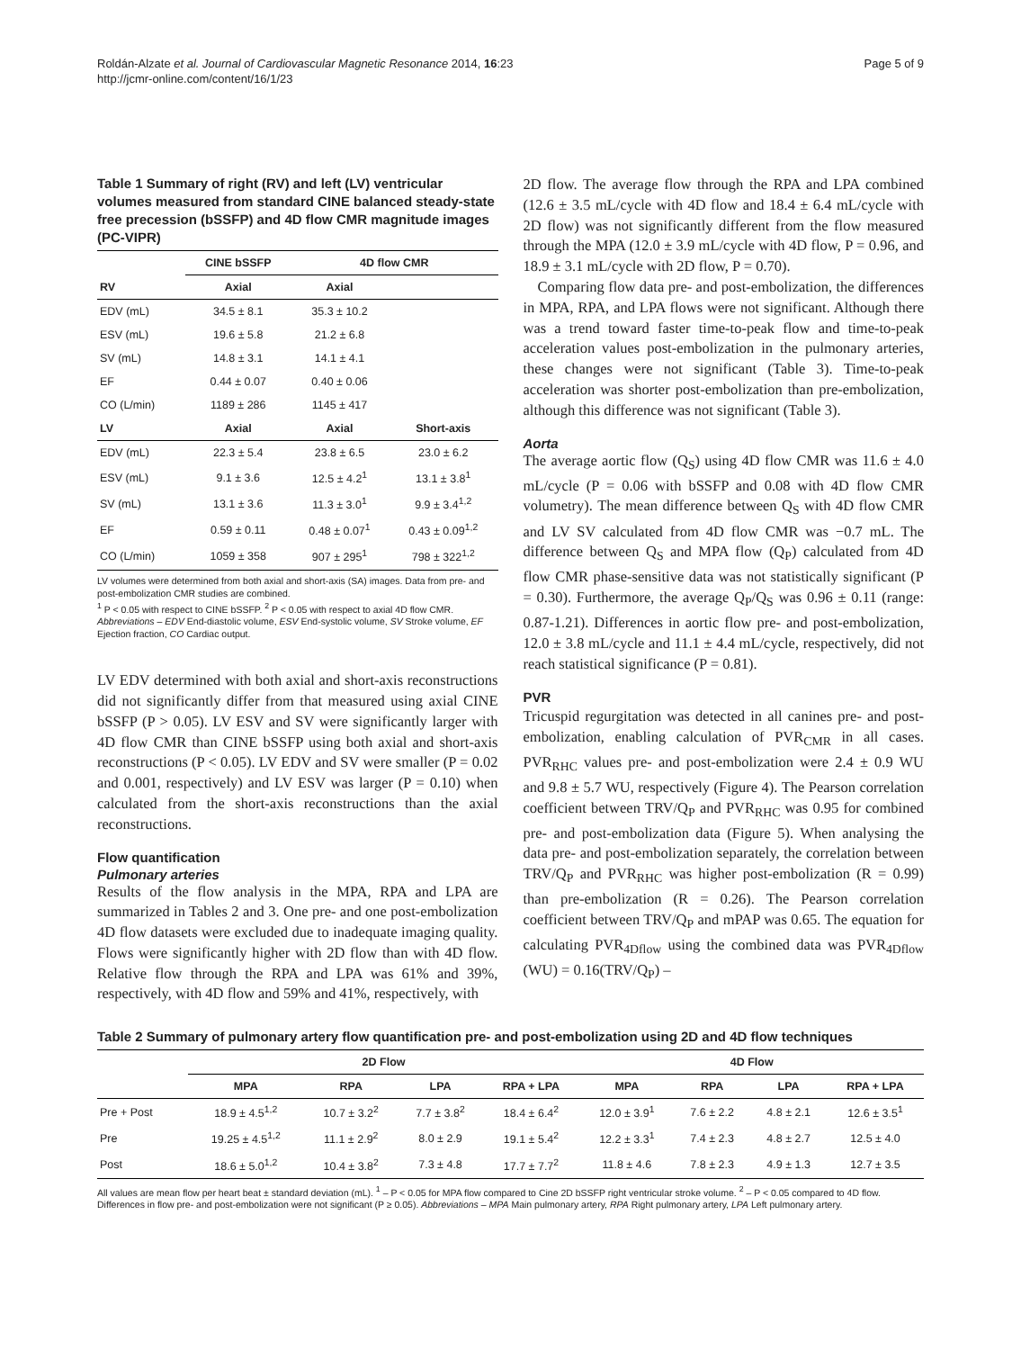Roldán-Alzate et al. Journal of Cardiovascular Magnetic Resonance 2014, 16:23
http://jcmr-online.com/content/16/1/23
Page 5 of 9
Table 1 Summary of right (RV) and left (LV) ventricular volumes measured from standard CINE balanced steady-state free precession (bSSFP) and 4D flow CMR magnitude images (PC-VIPR)
| | CINE bSSFP | 4D flow CMR | |
| --- | --- | --- | --- |
| RV | Axial | Axial | |
| EDV (mL) | 34.5 ± 8.1 | 35.3 ± 10.2 | |
| ESV (mL) | 19.6 ± 5.8 | 21.2 ± 6.8 | |
| SV (mL) | 14.8 ± 3.1 | 14.1 ± 4.1 | |
| EF | 0.44 ± 0.07 | 0.40 ± 0.06 | |
| CO (L/min) | 1189 ± 286 | 1145 ± 417 | |
| LV | Axial | Axial | Short-axis |
| EDV (mL) | 22.3 ± 5.4 | 23.8 ± 6.5 | 23.0 ± 6.2 |
| ESV (mL) | 9.1 ± 3.6 | 12.5 ± 4.2<sup>1</sup> | 13.1 ± 3.8<sup>1</sup> |
| SV (mL) | 13.1 ± 3.6 | 11.3 ± 3.0<sup>1</sup> | 9.9 ± 3.4<sup>1,2</sup> |
| EF | 0.59 ± 0.11 | 0.48 ± 0.07<sup>1</sup> | 0.43 ± 0.09<sup>1,2</sup> |
| CO (L/min) | 1059 ± 358 | 907 ± 295<sup>1</sup> | 798 ± 322<sup>1,2</sup> |
LV volumes were determined from both axial and short-axis (SA) images. Data from pre- and post-embolization CMR studies are combined.
<sup>1</sup> P < 0.05 with respect to CINE bSSFP. <sup>2</sup> P < 0.05 with respect to axial 4D flow CMR. Abbreviations – EDV End-diastolic volume, ESV End-systolic volume, SV Stroke volume, EF Ejection fraction, CO Cardiac output.
LV EDV determined with both axial and short-axis reconstructions did not significantly differ from that measured using axial CINE bSSFP (P > 0.05). LV ESV and SV were significantly larger with 4D flow CMR than CINE bSSFP using both axial and short-axis reconstructions (P < 0.05). LV EDV and SV were smaller (P = 0.02 and 0.001, respectively) and LV ESV was larger (P = 0.10) when calculated from the short-axis reconstructions than the axial reconstructions.
Flow quantification
Pulmonary arteries
Results of the flow analysis in the MPA, RPA and LPA are summarized in Tables 2 and 3. One pre- and one post-embolization 4D flow datasets were excluded due to inadequate imaging quality. Flows were significantly higher with 2D flow than with 4D flow. Relative flow through the RPA and LPA was 61% and 39%, respectively, with 4D flow and 59% and 41%, respectively, with
2D flow. The average flow through the RPA and LPA combined (12.6 ± 3.5 mL/cycle with 4D flow and 18.4 ± 6.4 mL/cycle with 2D flow) was not significantly different from the flow measured through the MPA (12.0 ± 3.9 mL/cycle with 4D flow, P = 0.96, and 18.9 ± 3.1 mL/cycle with 2D flow, P = 0.70).
Comparing flow data pre- and post-embolization, the differences in MPA, RPA, and LPA flows were not significant. Although there was a trend toward faster time-to-peak flow and time-to-peak acceleration values post-embolization in the pulmonary arteries, these changes were not significant (Table 3). Time-to-peak acceleration was shorter post-embolization than pre-embolization, although this difference was not significant (Table 3).
Aorta
The average aortic flow (Q<sub>S</sub>) using 4D flow CMR was 11.6 ± 4.0 mL/cycle (P = 0.06 with bSSFP and 0.08 with 4D flow CMR volumetry). The mean difference between Q<sub>S</sub> with 4D flow CMR and LV SV calculated from 4D flow CMR was −0.7 mL. The difference between Q<sub>S</sub> and MPA flow (Q<sub>P</sub>) calculated from 4D flow CMR phase-sensitive data was not statistically significant (P = 0.30). Furthermore, the average Q<sub>P</sub>/Q<sub>S</sub> was 0.96 ± 0.11 (range: 0.87-1.21). Differences in aortic flow pre- and post-embolization, 12.0 ± 3.8 mL/cycle and 11.1 ± 4.4 mL/cycle, respectively, did not reach statistical significance (P = 0.81).
PVR
Tricuspid regurgitation was detected in all canines pre- and post-embolization, enabling calculation of PVR<sub>CMR</sub> in all cases. PVR<sub>RHC</sub> values pre- and post-embolization were 2.4 ± 0.9 WU and 9.8 ± 5.7 WU, respectively (Figure 4). The Pearson correlation coefficient between TRV/Q<sub>P</sub> and PVR<sub>RHC</sub> was 0.95 for combined pre- and post-embolization data (Figure 5). When analysing the data pre- and post-embolization separately, the correlation between TRV/Q<sub>P</sub> and PVR<sub>RHC</sub> was higher post-embolization (R = 0.99) than pre-embolization (R = 0.26). The Pearson correlation coefficient between TRV/Q<sub>P</sub> and mPAP was 0.65. The equation for calculating PVR<sub>4Dflow</sub> using the combined data was PVR<sub>4Dflow</sub> (WU) = 0.16(TRV/Q<sub>P</sub>) –
Table 2 Summary of pulmonary artery flow quantification pre- and post-embolization using 2D and 4D flow techniques
| | 2D Flow | | | | 4D Flow | | | |
| --- | --- | --- | --- | --- | --- | --- | --- | --- |
| | MPA | RPA | LPA | RPA + LPA | MPA | RPA | LPA | RPA + LPA |
| Pre + Post | 18.9 ± 4.5<sup>1,2</sup> | 10.7 ± 3.2<sup>2</sup> | 7.7 ± 3.8<sup>2</sup> | 18.4 ± 6.4<sup>2</sup> | 12.0 ± 3.9<sup>1</sup> | 7.6 ± 2.2 | 4.8 ± 2.1 | 12.6 ± 3.5<sup>1</sup> |
| Pre | 19.25 ± 4.5<sup>1,2</sup> | 11.1 ± 2.9<sup>2</sup> | 8.0 ± 2.9 | 19.1 ± 5.4<sup>2</sup> | 12.2 ± 3.3<sup>1</sup> | 7.4 ± 2.3 | 4.8 ± 2.7 | 12.5 ± 4.0 |
| Post | 18.6 ± 5.0<sup>1,2</sup> | 10.4 ± 3.8<sup>2</sup> | 7.3 ± 4.8 | 17.7 ± 7.7<sup>2</sup> | 11.8 ± 4.6 | 7.8 ± 2.3 | 4.9 ± 1.3 | 12.7 ± 3.5 |
All values are mean flow per heart beat ± standard deviation (mL). <sup>1</sup> – P < 0.05 for MPA flow compared to Cine 2D bSSFP right ventricular stroke volume. <sup>2</sup> – P < 0.05 compared to 4D flow. Differences in flow pre- and post-embolization were not significant (P ≥ 0.05). Abbreviations – MPA Main pulmonary artery, RPA Right pulmonary artery, LPA Left pulmonary artery.